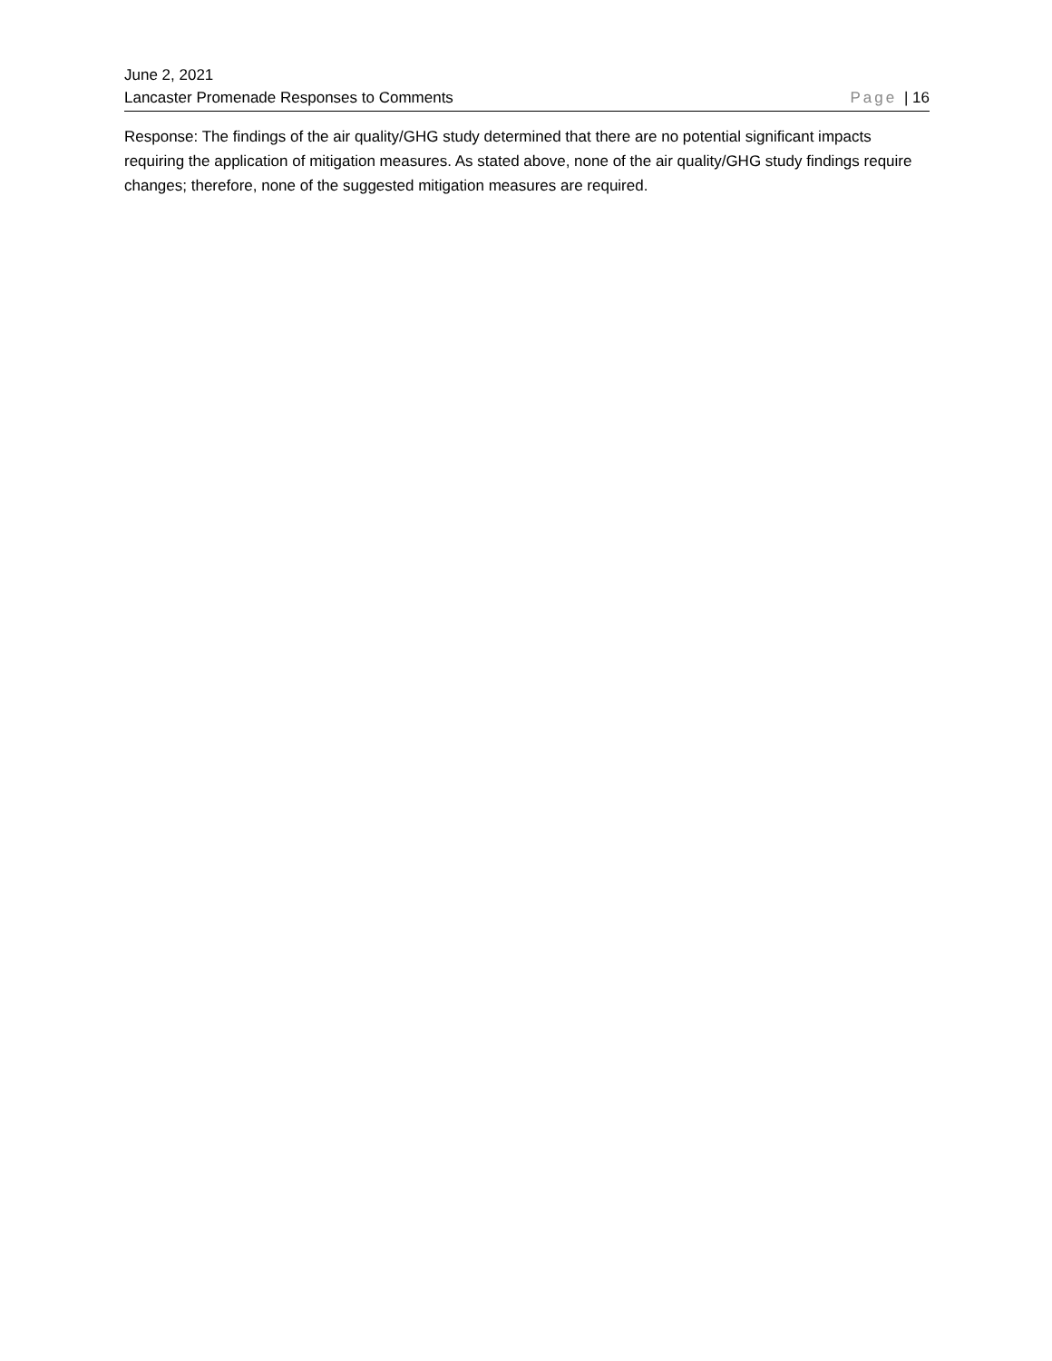June 2, 2021
Lancaster Promenade Responses to Comments Page | 16
Response: The findings of the air quality/GHG study determined that there are no potential significant impacts requiring the application of mitigation measures. As stated above, none of the air quality/GHG study findings require changes; therefore, none of the suggested mitigation measures are required.